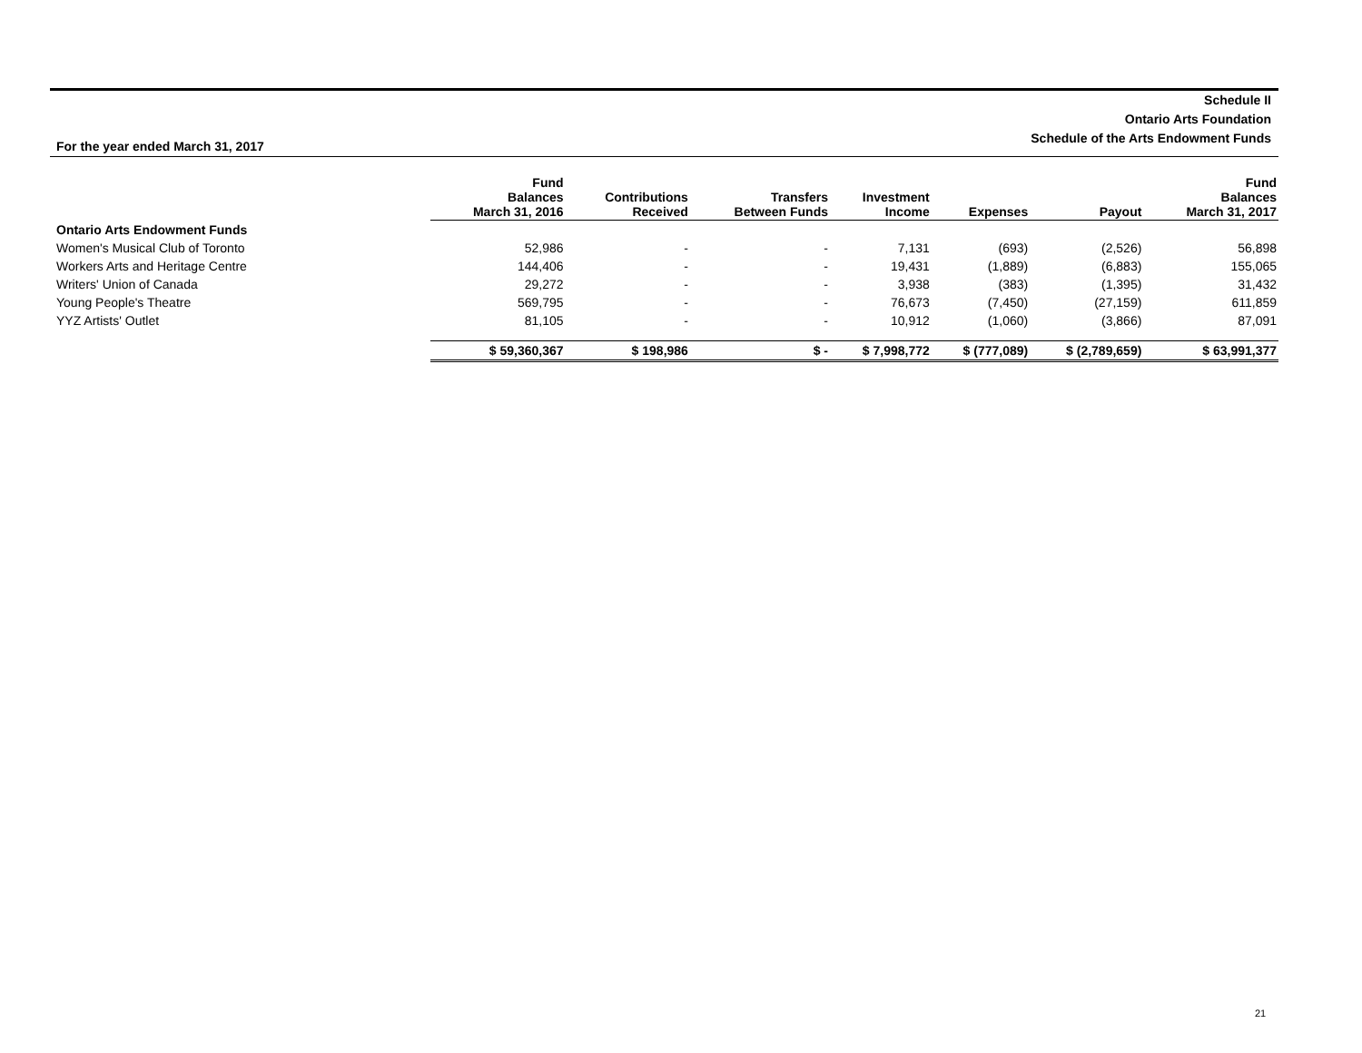Schedule II
Ontario Arts Foundation
Schedule of the Arts Endowment Funds
For the year ended March 31, 2017
| | Fund Balances March 31, 2016 | Contributions Received | Transfers Between Funds | Investment Income | Expenses | Payout | Fund Balances March 31, 2017 |
| --- | --- | --- | --- | --- | --- | --- | --- |
| Ontario Arts Endowment Funds | | | | | | | |
| Women's Musical Club of Toronto | 52,986 | - | - | 7,131 | (693) | (2,526) | 56,898 |
| Workers Arts and Heritage Centre | 144,406 | - | - | 19,431 | (1,889) | (6,883) | 155,065 |
| Writers' Union of Canada | 29,272 | - | - | 3,938 | (383) | (1,395) | 31,432 |
| Young People's Theatre | 569,795 | - | - | 76,673 | (7,450) | (27,159) | 611,859 |
| YYZ Artists' Outlet | 81,105 | - | - | 10,912 | (1,060) | (3,866) | 87,091 |
| | $ 59,360,367 | $ 198,986 | $ - | $ 7,998,772 | $ (777,089) | $ (2,789,659) | $ 63,991,377 |
21